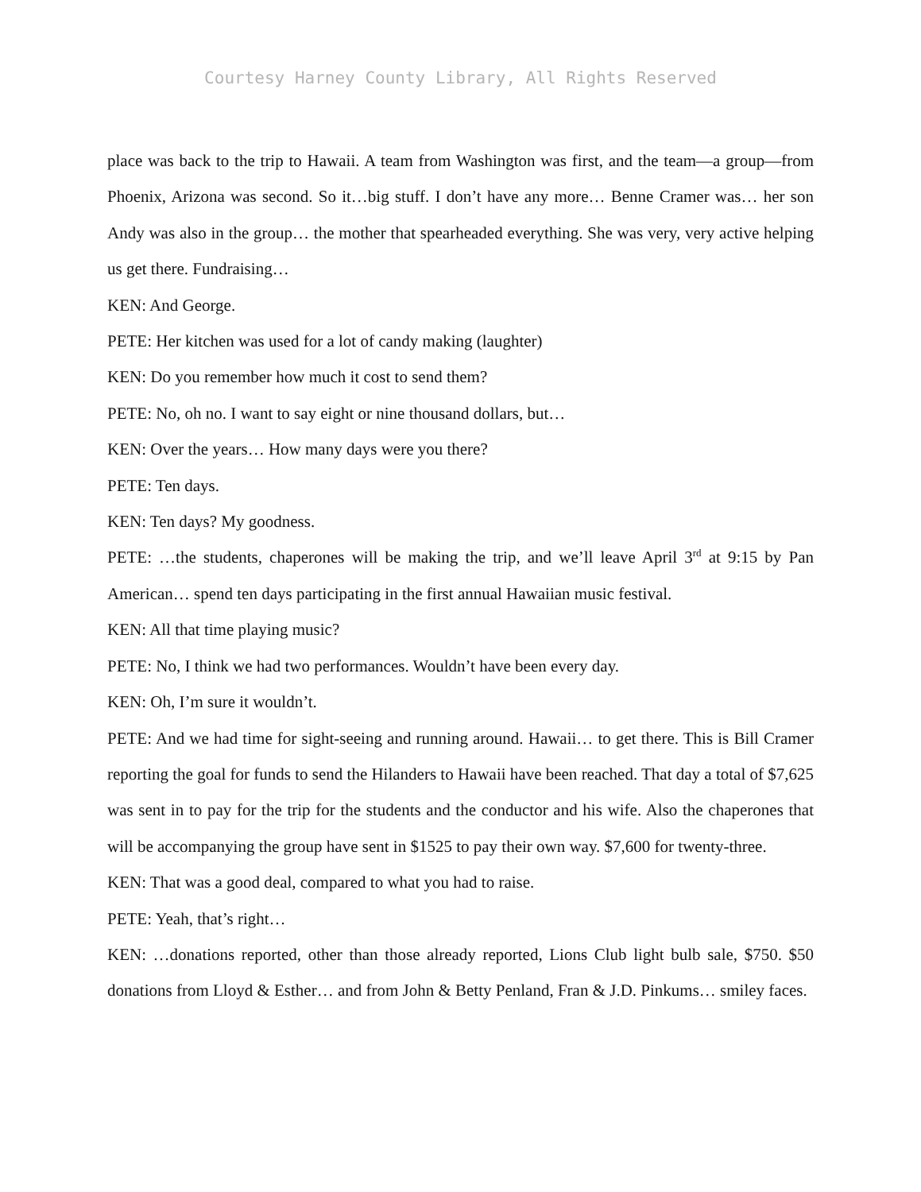Courtesy Harney County Library, All Rights Reserved
place was back to the trip to Hawaii. A team from Washington was first, and the team—a group—from Phoenix, Arizona was second. So it…big stuff. I don’t have any more… Benne Cramer was… her son Andy was also in the group… the mother that spearheaded everything. She was very, very active helping us get there. Fundraising…
KEN: And George.
PETE: Her kitchen was used for a lot of candy making (laughter)
KEN: Do you remember how much it cost to send them?
PETE: No, oh no. I want to say eight or nine thousand dollars, but…
KEN: Over the years… How many days were you there?
PETE: Ten days.
KEN: Ten days? My goodness.
PETE: …the students, chaperones will be making the trip, and we’ll leave April 3<sup>rd</sup> at 9:15 by Pan American… spend ten days participating in the first annual Hawaiian music festival.
KEN: All that time playing music?
PETE: No, I think we had two performances. Wouldn’t have been every day.
KEN: Oh, I’m sure it wouldn’t.
PETE: And we had time for sight-seeing and running around. Hawaii… to get there. This is Bill Cramer reporting the goal for funds to send the Hilanders to Hawaii have been reached. That day a total of $7,625 was sent in to pay for the trip for the students and the conductor and his wife. Also the chaperones that will be accompanying the group have sent in $1525 to pay their own way. $7,600 for twenty-three.
KEN: That was a good deal, compared to what you had to raise.
PETE: Yeah, that’s right…
KEN: …donations reported, other than those already reported, Lions Club light bulb sale, $750. $50 donations from Lloyd & Esther… and from John & Betty Penland, Fran & J.D. Pinkums… smiley faces.